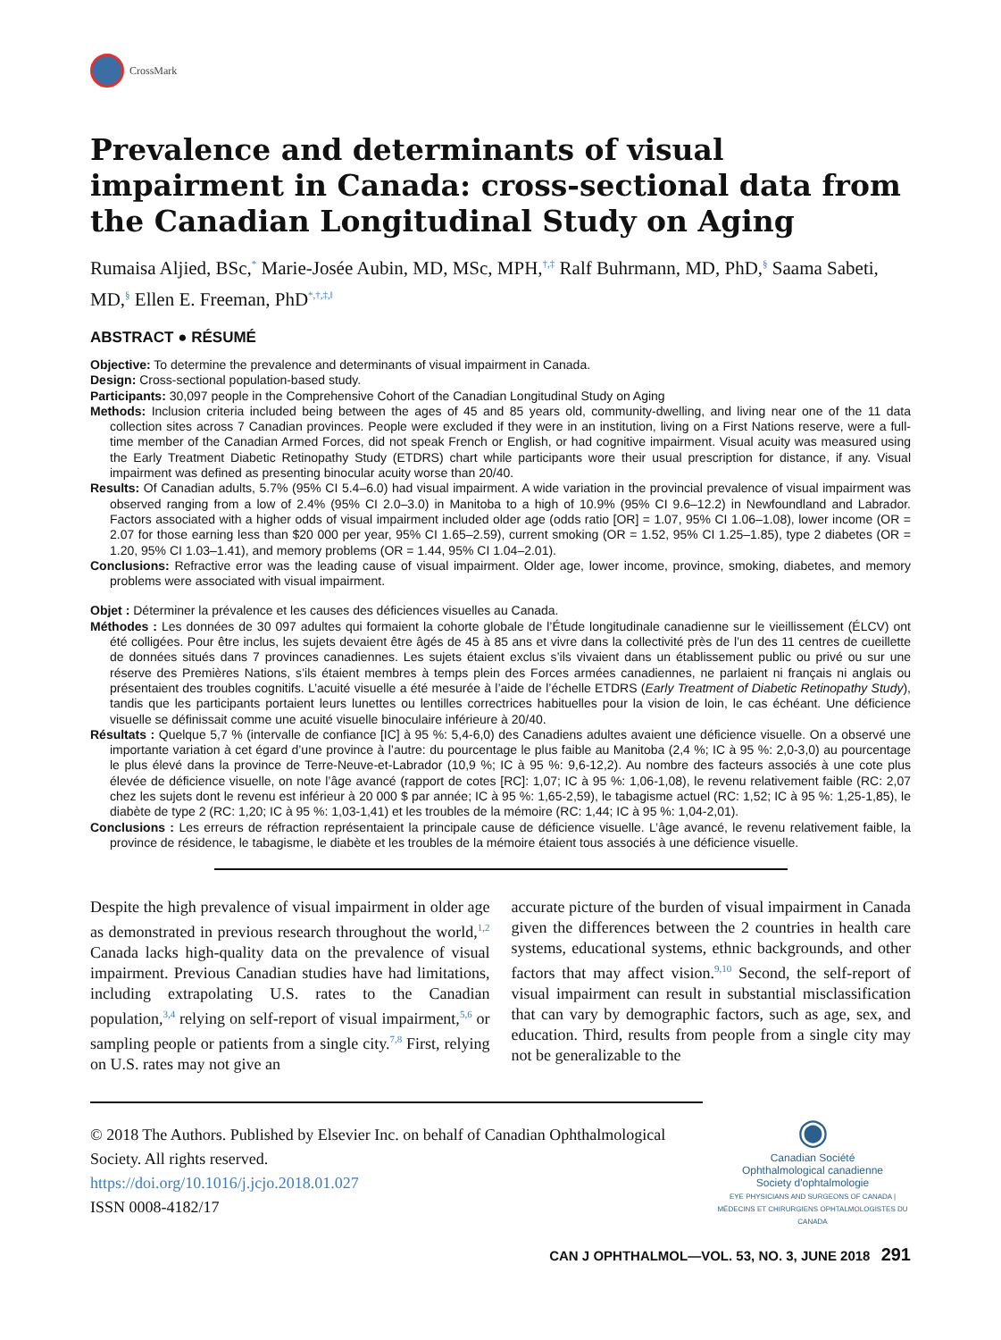CrossMark
Prevalence and determinants of visual impairment in Canada: cross-sectional data from the Canadian Longitudinal Study on Aging
Rumaisa Aljied, BSc,<sup>*</sup> Marie-Josée Aubin, MD, MSc, MPH,<sup>†,‡</sup> Ralf Buhrmann, MD, PhD,<sup>§</sup> Saama Sabeti, MD,<sup>§</sup> Ellen E. Freeman, PhD<sup>*,†,‡,‖</sup>
ABSTRACT ● RÉSUMÉ
Objective: To determine the prevalence and determinants of visual impairment in Canada.
Design: Cross-sectional population-based study.
Participants: 30,097 people in the Comprehensive Cohort of the Canadian Longitudinal Study on Aging
Methods: Inclusion criteria included being between the ages of 45 and 85 years old, community-dwelling, and living near one of the 11 data collection sites across 7 Canadian provinces. People were excluded if they were in an institution, living on a First Nations reserve, were a full-time member of the Canadian Armed Forces, did not speak French or English, or had cognitive impairment. Visual acuity was measured using the Early Treatment Diabetic Retinopathy Study (ETDRS) chart while participants wore their usual prescription for distance, if any. Visual impairment was defined as presenting binocular acuity worse than 20/40.
Results: Of Canadian adults, 5.7% (95% CI 5.4–6.0) had visual impairment. A wide variation in the provincial prevalence of visual impairment was observed ranging from a low of 2.4% (95% CI 2.0–3.0) in Manitoba to a high of 10.9% (95% CI 9.6–12.2) in Newfoundland and Labrador. Factors associated with a higher odds of visual impairment included older age (odds ratio [OR] = 1.07, 95% CI 1.06–1.08), lower income (OR = 2.07 for those earning less than $20 000 per year, 95% CI 1.65–2.59), current smoking (OR = 1.52, 95% CI 1.25–1.85), type 2 diabetes (OR = 1.20, 95% CI 1.03–1.41), and memory problems (OR = 1.44, 95% CI 1.04–2.01).
Conclusions: Refractive error was the leading cause of visual impairment. Older age, lower income, province, smoking, diabetes, and memory problems were associated with visual impairment.
Objet : Déterminer la prévalence et les causes des déficiences visuelles au Canada.
Méthodes : Les données de 30 097 adultes qui formaient la cohorte globale de l’Étude longitudinale canadienne sur le vieillissement (ÉLCV) ont été colligées. Pour être inclus, les sujets devaient être âgés de 45 à 85 ans et vivre dans la collectivité près de l’un des 11 centres de cueillette de données situés dans 7 provinces canadiennes. Les sujets étaient exclus s’ils vivaient dans un établissement public ou privé ou sur une réserve des Premières Nations, s’ils étaient membres à temps plein des Forces armées canadiennes, ne parlaient ni français ni anglais ou présentaient des troubles cognitifs. L’acuité visuelle a été mesurée à l’aide de l’échelle ETDRS (Early Treatment of Diabetic Retinopathy Study), tandis que les participants portaient leurs lunettes ou lentilles correctrices habituelles pour la vision de loin, le cas échéant. Une déficience visuelle se définissait comme une acuité visuelle binoculaire inférieure à 20/40.
Résultats : Quelque 5,7 % (intervalle de confiance [IC] à 95 %: 5,4-6,0) des Canadiens adultes avaient une déficience visuelle. On a observé une importante variation à cet égard d’une province à l’autre: du pourcentage le plus faible au Manitoba (2,4 %; IC à 95 %: 2,0-3,0) au pourcentage le plus élevé dans la province de Terre-Neuve-et-Labrador (10,9 %; IC à 95 %: 9,6-12,2). Au nombre des facteurs associés à une cote plus élevée de déficience visuelle, on note l’âge avancé (rapport de cotes [RC]: 1,07; IC à 95 %: 1,06-1,08), le revenu relativement faible (RC: 2,07 chez les sujets dont le revenu est inférieur à 20 000 $ par année; IC à 95 %: 1,65-2,59), le tabagisme actuel (RC: 1,52; IC à 95 %: 1,25-1,85), le diabète de type 2 (RC: 1,20; IC à 95 %: 1,03-1,41) et les troubles de la mémoire (RC: 1,44; IC à 95 %: 1,04-2,01).
Conclusions : Les erreurs de réfraction représentaient la principale cause de déficience visuelle. L’âge avancé, le revenu relativement faible, la province de résidence, le tabagisme, le diabète et les troubles de la mémoire étaient tous associés à une déficience visuelle.
Despite the high prevalence of visual impairment in older age as demonstrated in previous research throughout the world,<sup>1,2</sup> Canada lacks high-quality data on the prevalence of visual impairment. Previous Canadian studies have had limitations, including extrapolating U.S. rates to the Canadian population,<sup>3,4</sup> relying on self-report of visual impairment,<sup>5,6</sup> or sampling people or patients from a single city.<sup>7,8</sup> First, relying on U.S. rates may not give an
accurate picture of the burden of visual impairment in Canada given the differences between the 2 countries in health care systems, educational systems, ethnic backgrounds, and other factors that may affect vision.<sup>9,10</sup> Second, the self-report of visual impairment can result in substantial misclassification that can vary by demographic factors, such as age, sex, and education. Third, results from people from a single city may not be generalizable to the
© 2018 The Authors. Published by Elsevier Inc. on behalf of Canadian Ophthalmological Society. All rights reserved.
https://doi.org/10.1016/j.jcjo.2018.01.027
ISSN 0008-4182/17
◉
Canadian Société
Ophthalmological canadienne
Society d'ophtalmologie
EYE PHYSICIANS AND SURGEONS OF CANADA | MÉDECINS ET CHIRURGIENS OPHTALMOLOGISTES DU CANADA
CAN J OPHTHALMOL—VOL. 53, NO. 3, JUNE 2018 291